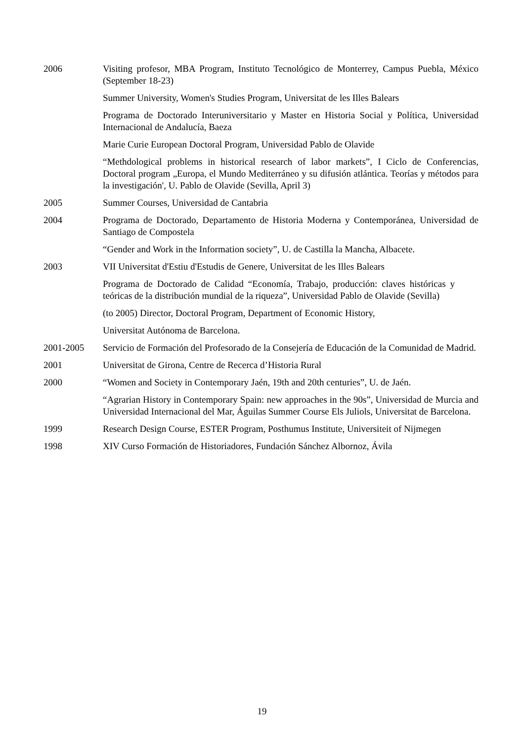2006 Visiting profesor, MBA Program, Instituto Tecnológico de Monterrey, Campus Puebla, México (September 18-23)
Summer University, Women's Studies Program, Universitat de les Illes Balears
Programa de Doctorado Interuniversitario y Master en Historia Social y Política, Universidad Internacional de Andalucía, Baeza
Marie Curie European Doctoral Program, Universidad Pablo de Olavide
“Methdological problems in historical research of labor markets”, I Ciclo de Conferencias, Doctoral program „Europa, el Mundo Mediterráneo y su difusión atlántica. Teorías y métodos para la investigación', U. Pablo de Olavide (Sevilla, April 3)
2005 Summer Courses, Universidad de Cantabria
2004 Programa de Doctorado, Departamento de Historia Moderna y Contemporánea, Universidad de Santiago de Compostela
“Gender and Work in the Information society”, U. de Castilla la Mancha, Albacete.
2003 VII Universitat d'Estiu d'Estudis de Genere, Universitat de les Illes Balears
Programa de Doctorado de Calidad “Economía, Trabajo, producción: claves históricas y teóricas de la distribución mundial de la riqueza”, Universidad Pablo de Olavide (Sevilla)
(to 2005) Director, Doctoral Program, Department of Economic History,
Universitat Autónoma de Barcelona.
2001-2005 Servicio de Formación del Profesorado de la Consejería de Educación de la Comunidad de Madrid.
2001 Universitat de Girona, Centre de Recerca d’Historia Rural
2000 “Women and Society in Contemporary Jaén, 19th and 20th centuries”, U. de Jaén.
“Agrarian History in Contemporary Spain: new approaches in the 90s”, Universidad de Murcia and Universidad Internacional del Mar, Águilas Summer Course Els Juliols, Universitat de Barcelona.
1999 Research Design Course, ESTER Program, Posthumus Institute, Universiteit of Nijmegen
1998 XIV Curso Formación de Historiadores, Fundación Sánchez Albornoz, Ávila
19